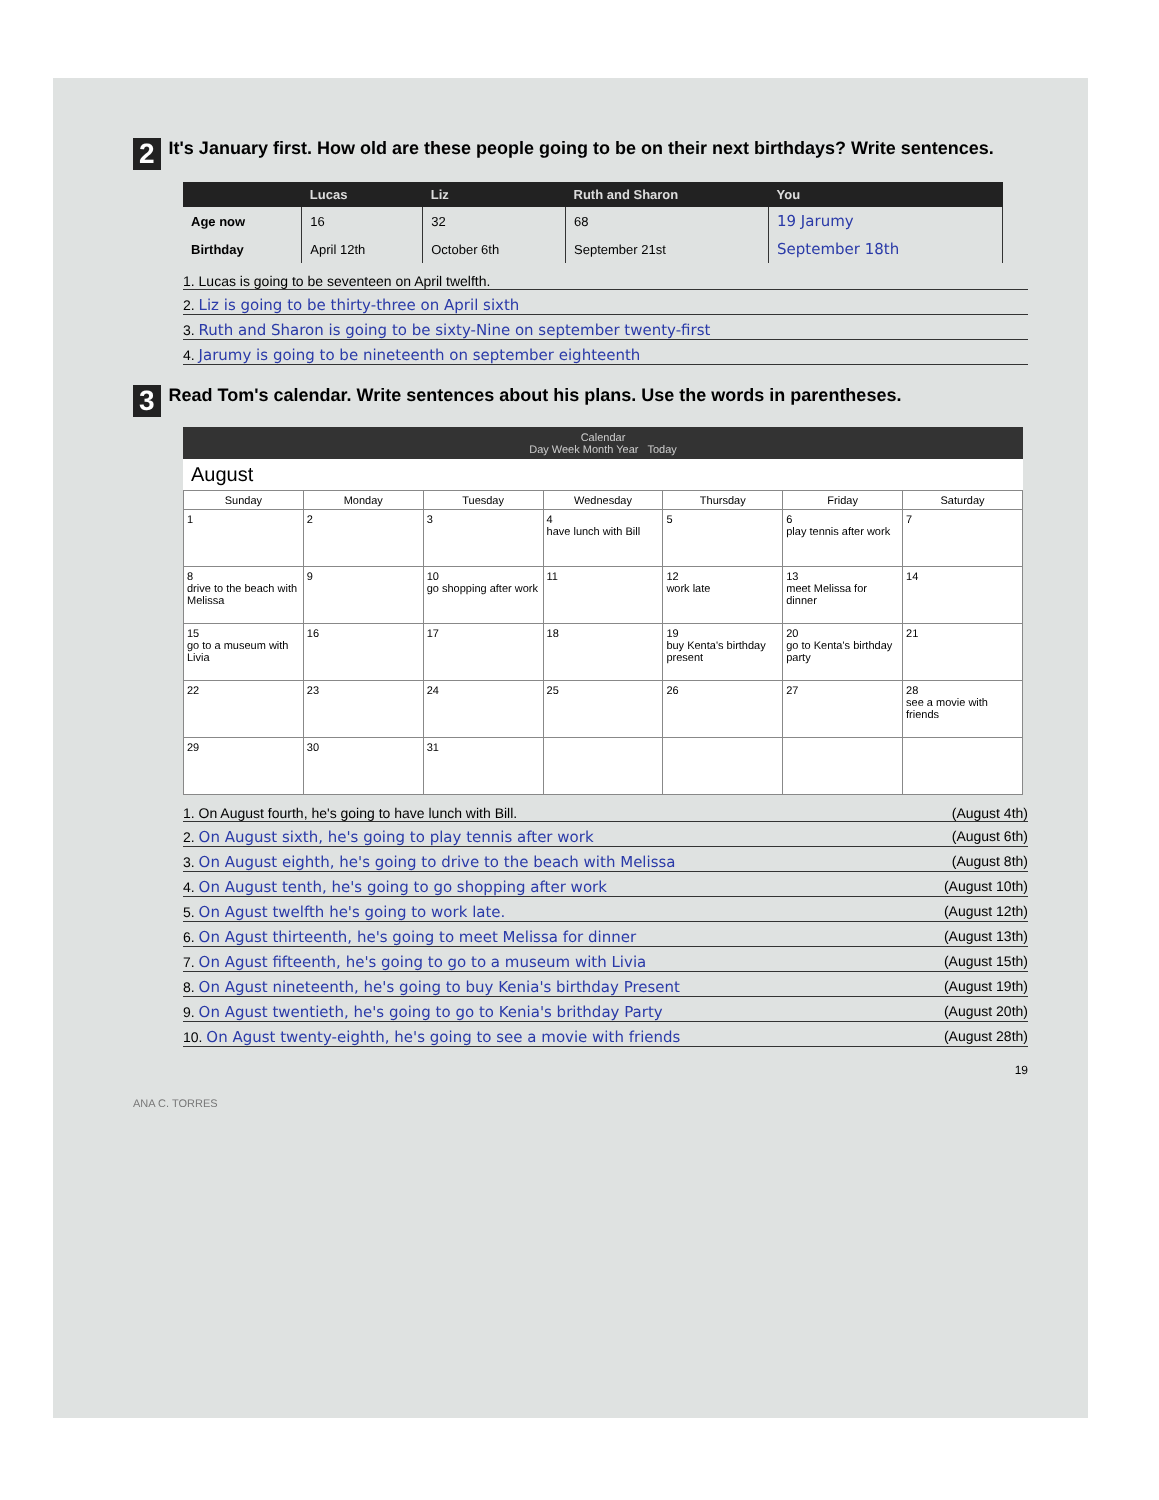2
It's January first. How old are these people going to be on their next birthdays? Write sentences.
| | Lucas | Liz | Ruth and Sharon | You |
| --- | --- | --- | --- | --- |
| Age now | 16 | 32 | 68 | 19 Jarumy |
| Birthday | April 12th | October 6th | September 21st | September 18th |
1. Lucas is going to be seventeen on April twelfth.
2. Liz is going to be thirty-three on April sixth
3. Ruth and Sharon is going to be sixty-Nine on september twenty-first
4. Jarumy is going to be nineteenth on september eighteenth
3
Read Tom's calendar. Write sentences about his plans. Use the words in parentheses.
Calendar
Day Week Month Year Today
August
| Sunday | Monday | Tuesday | Wednesday | Thursday | Friday | Saturday |
| --- | --- | --- | --- | --- | --- | --- |
| 1 | 2 | 3 | 4 have lunch with Bill | 5 | 6 play tennis after work | 7 |
| 8 drive to the beach with Melissa | 9 | 10 go shopping after work | 11 | 12 work late | 13 meet Melissa for dinner | 14 |
| 15 go to a museum with Livia | 16 | 17 | 18 | 19 buy Kenta's birthday present | 20 go to Kenta's birthday party | 21 |
| 22 | 23 | 24 | 25 | 26 | 27 | 28 see a movie with friends |
| 29 | 30 | 31 | | | | |
1. On August fourth, he's going to have lunch with Bill. (August 4th)
2. On August sixth, he's going to play tennis after work (August 6th)
3. On August eighth, he's going to drive to the beach with Melissa (August 8th)
4. On August tenth, he's going to go shopping after work (August 10th)
5. On Agust twelfth he's going to work late. (August 12th)
6. On Agust thirteenth, he's going to meet Melissa for dinner (August 13th)
7. On Agust fifteenth, he's going to go to a museum with Livia (August 15th)
8. On Agust nineteenth, he's going to buy Kenia's birthday Present (August 19th)
9. On Agust twentieth, he's going to go to Kenia's brithday Party (August 20th)
10. On Agust twenty-eighth, he's going to see a movie with friends (August 28th)
19
ANA C. TORRES